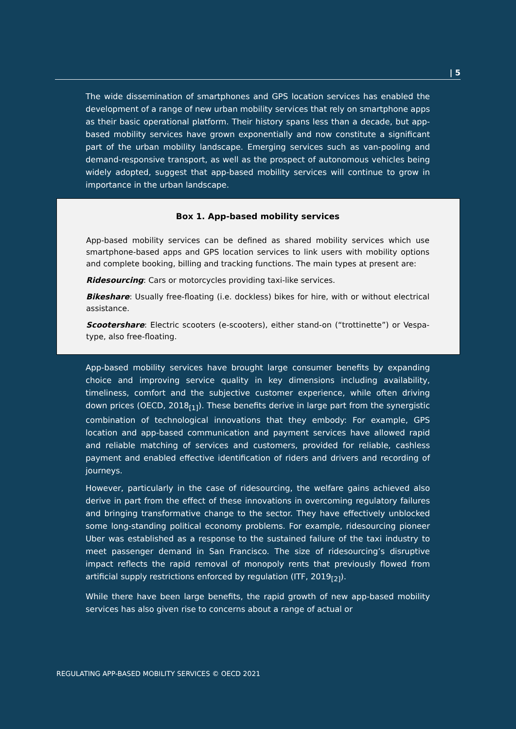| 5
The wide dissemination of smartphones and GPS location services has enabled the development of a range of new urban mobility services that rely on smartphone apps as their basic operational platform. Their history spans less than a decade, but app-based mobility services have grown exponentially and now constitute a significant part of the urban mobility landscape. Emerging services such as van-pooling and demand-responsive transport, as well as the prospect of autonomous vehicles being widely adopted, suggest that app-based mobility services will continue to grow in importance in the urban landscape.
Box 1. App-based mobility services
App-based mobility services can be defined as shared mobility services which use smartphone-based apps and GPS location services to link users with mobility options and complete booking, billing and tracking functions. The main types at present are:
Ridesourcing: Cars or motorcycles providing taxi-like services.
Bikeshare: Usually free-floating (i.e. dockless) bikes for hire, with or without electrical assistance.
Scootershare: Electric scooters (e-scooters), either stand-on (“trottinette”) or Vespa-type, also free-floating.
App-based mobility services have brought large consumer benefits by expanding choice and improving service quality in key dimensions including availability, timeliness, comfort and the subjective customer experience, while often driving down prices (OECD, 2018<sub>[1]</sub>). These benefits derive in large part from the synergistic combination of technological innovations that they embody: For example, GPS location and app-based communication and payment services have allowed rapid and reliable matching of services and customers, provided for reliable, cashless payment and enabled effective identification of riders and drivers and recording of journeys.
However, particularly in the case of ridesourcing, the welfare gains achieved also derive in part from the effect of these innovations in overcoming regulatory failures and bringing transformative change to the sector. They have effectively unblocked some long-standing political economy problems. For example, ridesourcing pioneer Uber was established as a response to the sustained failure of the taxi industry to meet passenger demand in San Francisco. The size of ridesourcing’s disruptive impact reflects the rapid removal of monopoly rents that previously flowed from artificial supply restrictions enforced by regulation (ITF, 2019<sub>[2]</sub>).
While there have been large benefits, the rapid growth of new app-based mobility services has also given rise to concerns about a range of actual or
REGULATING APP-BASED MOBILITY SERVICES © OECD 2021